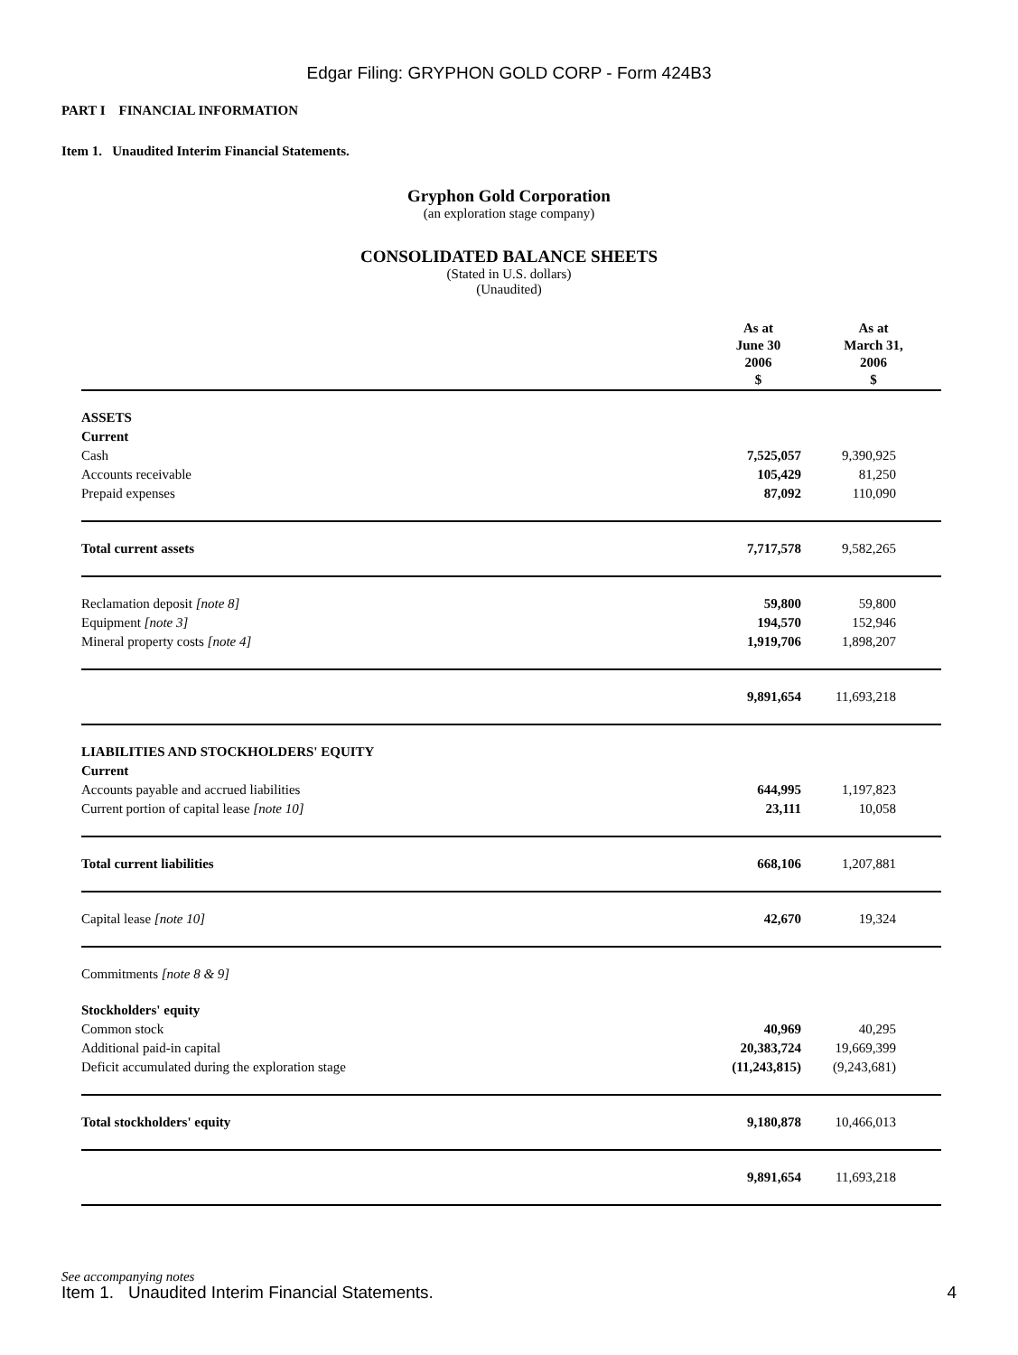Edgar Filing: GRYPHON GOLD CORP - Form 424B3
PART I FINANCIAL INFORMATION
Item 1. Unaudited Interim Financial Statements.
Gryphon Gold Corporation
(an exploration stage company)
CONSOLIDATED BALANCE SHEETS
(Stated in U.S. dollars)
(Unaudited)
| | As at June 30 2006 $ | As at March 31, 2006 $ |
| --- | --- | --- |
| ASSETS | | |
| Current | | |
| Cash | 7,525,057 | 9,390,925 |
| Accounts receivable | 105,429 | 81,250 |
| Prepaid expenses | 87,092 | 110,090 |
| Total current assets | 7,717,578 | 9,582,265 |
| Reclamation deposit [note 8] | 59,800 | 59,800 |
| Equipment [note 3] | 194,570 | 152,946 |
| Mineral property costs [note 4] | 1,919,706 | 1,898,207 |
| | 9,891,654 | 11,693,218 |
| LIABILITIES AND STOCKHOLDERS' EQUITY | | |
| Current | | |
| Accounts payable and accrued liabilities | 644,995 | 1,197,823 |
| Current portion of capital lease [note 10] | 23,111 | 10,058 |
| Total current liabilities | 668,106 | 1,207,881 |
| Capital lease [note 10] | 42,670 | 19,324 |
| Commitments [note 8 & 9] | | |
| Stockholders' equity | | |
| Common stock | 40,969 | 40,295 |
| Additional paid-in capital | 20,383,724 | 19,669,399 |
| Deficit accumulated during the exploration stage | (11,243,815) | (9,243,681) |
| Total stockholders' equity | 9,180,878 | 10,466,013 |
| | 9,891,654 | 11,693,218 |
See accompanying notes
Item 1. Unaudited Interim Financial Statements. 4